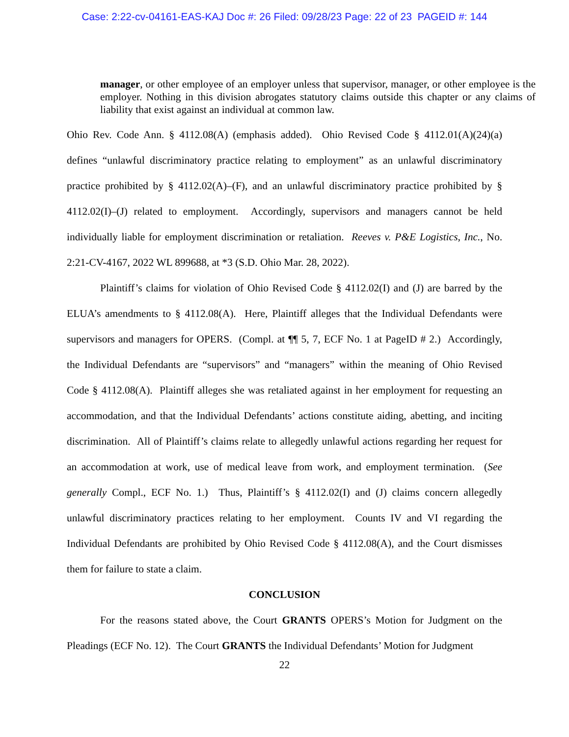Case: 2:22-cv-04161-EAS-KAJ Doc #: 26 Filed: 09/28/23 Page: 22 of 23 PAGEID #: 144
manager, or other employee of an employer unless that supervisor, manager, or other employee is the employer. Nothing in this division abrogates statutory claims outside this chapter or any claims of liability that exist against an individual at common law.
Ohio Rev. Code Ann. § 4112.08(A) (emphasis added). Ohio Revised Code § 4112.01(A)(24)(a) defines “unlawful discriminatory practice relating to employment” as an unlawful discriminatory practice prohibited by § 4112.02(A)–(F), and an unlawful discriminatory practice prohibited by § 4112.02(I)–(J) related to employment. Accordingly, supervisors and managers cannot be held individually liable for employment discrimination or retaliation. Reeves v. P&E Logistics, Inc., No. 2:21-CV-4167, 2022 WL 899688, at *3 (S.D. Ohio Mar. 28, 2022).
Plaintiff’s claims for violation of Ohio Revised Code § 4112.02(I) and (J) are barred by the ELUA’s amendments to § 4112.08(A). Here, Plaintiff alleges that the Individual Defendants were supervisors and managers for OPERS. (Compl. at ¶¶ 5, 7, ECF No. 1 at PageID # 2.) Accordingly, the Individual Defendants are “supervisors” and “managers” within the meaning of Ohio Revised Code § 4112.08(A). Plaintiff alleges she was retaliated against in her employment for requesting an accommodation, and that the Individual Defendants’ actions constitute aiding, abetting, and inciting discrimination. All of Plaintiff’s claims relate to allegedly unlawful actions regarding her request for an accommodation at work, use of medical leave from work, and employment termination. (See generally Compl., ECF No. 1.) Thus, Plaintiff’s § 4112.02(I) and (J) claims concern allegedly unlawful discriminatory practices relating to her employment. Counts IV and VI regarding the Individual Defendants are prohibited by Ohio Revised Code § 4112.08(A), and the Court dismisses them for failure to state a claim.
CONCLUSION
For the reasons stated above, the Court GRANTS OPERS’s Motion for Judgment on the Pleadings (ECF No. 12). The Court GRANTS the Individual Defendants’ Motion for Judgment
22